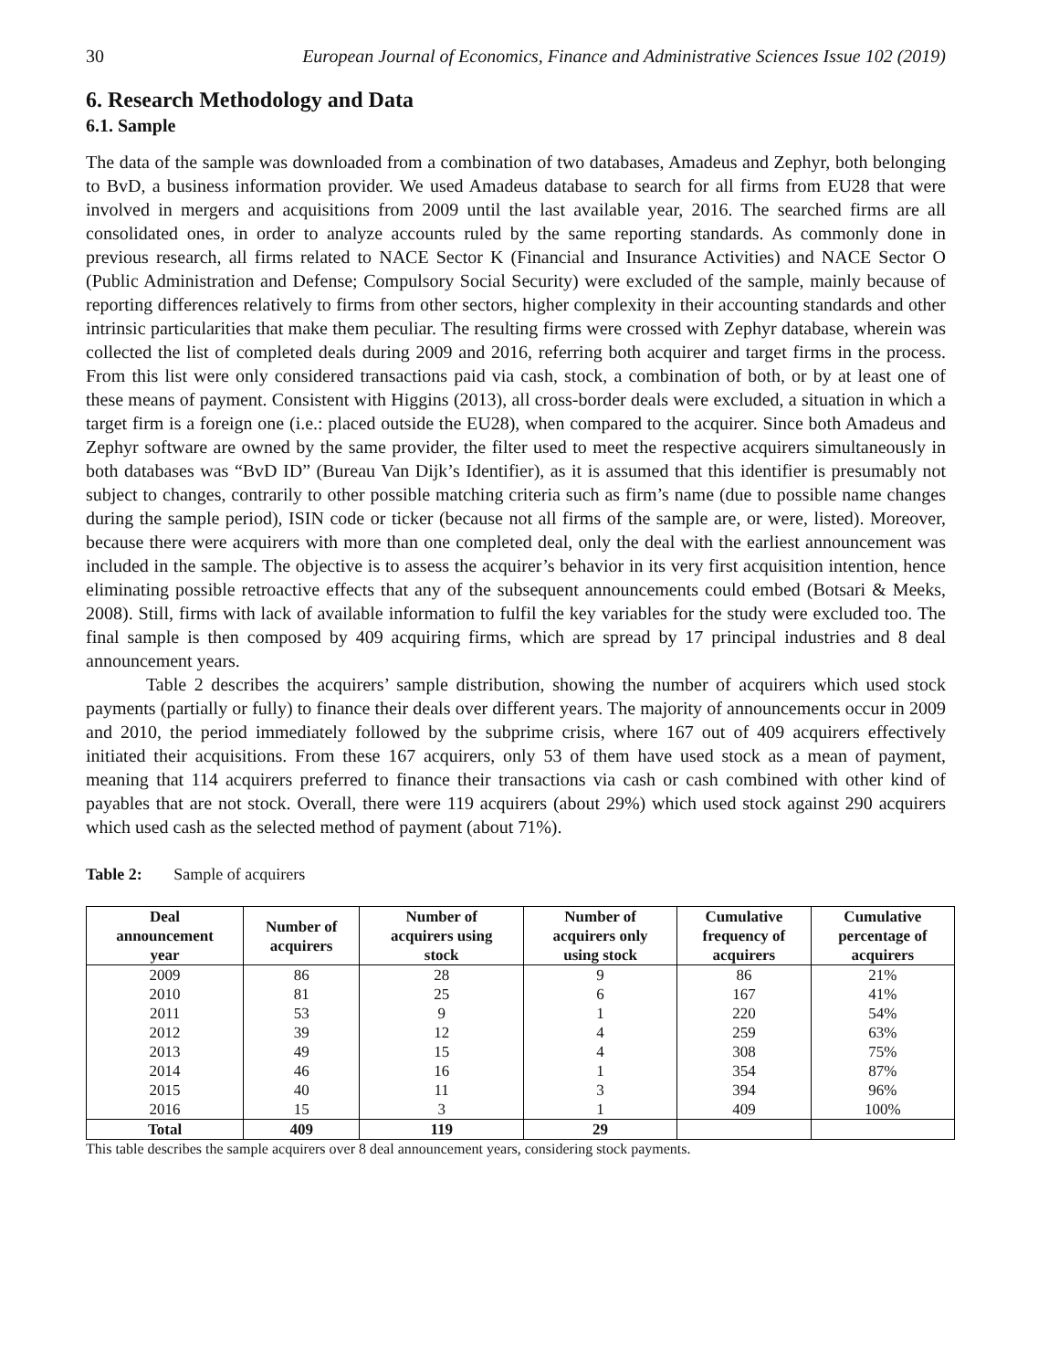30 European Journal of Economics, Finance and Administrative Sciences Issue 102 (2019)
6. Research Methodology and Data
6.1. Sample
The data of the sample was downloaded from a combination of two databases, Amadeus and Zephyr, both belonging to BvD, a business information provider. We used Amadeus database to search for all firms from EU28 that were involved in mergers and acquisitions from 2009 until the last available year, 2016. The searched firms are all consolidated ones, in order to analyze accounts ruled by the same reporting standards. As commonly done in previous research, all firms related to NACE Sector K (Financial and Insurance Activities) and NACE Sector O (Public Administration and Defense; Compulsory Social Security) were excluded of the sample, mainly because of reporting differences relatively to firms from other sectors, higher complexity in their accounting standards and other intrinsic particularities that make them peculiar. The resulting firms were crossed with Zephyr database, wherein was collected the list of completed deals during 2009 and 2016, referring both acquirer and target firms in the process. From this list were only considered transactions paid via cash, stock, a combination of both, or by at least one of these means of payment. Consistent with Higgins (2013), all cross-border deals were excluded, a situation in which a target firm is a foreign one (i.e.: placed outside the EU28), when compared to the acquirer. Since both Amadeus and Zephyr software are owned by the same provider, the filter used to meet the respective acquirers simultaneously in both databases was “BvD ID” (Bureau Van Dijk’s Identifier), as it is assumed that this identifier is presumably not subject to changes, contrarily to other possible matching criteria such as firm’s name (due to possible name changes during the sample period), ISIN code or ticker (because not all firms of the sample are, or were, listed). Moreover, because there were acquirers with more than one completed deal, only the deal with the earliest announcement was included in the sample. The objective is to assess the acquirer’s behavior in its very first acquisition intention, hence eliminating possible retroactive effects that any of the subsequent announcements could embed (Botsari & Meeks, 2008). Still, firms with lack of available information to fulfil the key variables for the study were excluded too. The final sample is then composed by 409 acquiring firms, which are spread by 17 principal industries and 8 deal announcement years.
Table 2 describes the acquirers’ sample distribution, showing the number of acquirers which used stock payments (partially or fully) to finance their deals over different years. The majority of announcements occur in 2009 and 2010, the period immediately followed by the subprime crisis, where 167 out of 409 acquirers effectively initiated their acquisitions. From these 167 acquirers, only 53 of them have used stock as a mean of payment, meaning that 114 acquirers preferred to finance their transactions via cash or cash combined with other kind of payables that are not stock. Overall, there were 119 acquirers (about 29%) which used stock against 290 acquirers which used cash as the selected method of payment (about 71%).
Table 2: Sample of acquirers
| Deal announcement year | Number of acquirers | Number of acquirers using stock | Number of acquirers only using stock | Cumulative frequency of acquirers | Cumulative percentage of acquirers |
| --- | --- | --- | --- | --- | --- |
| 2009 | 86 | 28 | 9 | 86 | 21% |
| 2010 | 81 | 25 | 6 | 167 | 41% |
| 2011 | 53 | 9 | 1 | 220 | 54% |
| 2012 | 39 | 12 | 4 | 259 | 63% |
| 2013 | 49 | 15 | 4 | 308 | 75% |
| 2014 | 46 | 16 | 1 | 354 | 87% |
| 2015 | 40 | 11 | 3 | 394 | 96% |
| 2016 | 15 | 3 | 1 | 409 | 100% |
| Total | 409 | 119 | 29 | | |
This table describes the sample acquirers over 8 deal announcement years, considering stock payments.